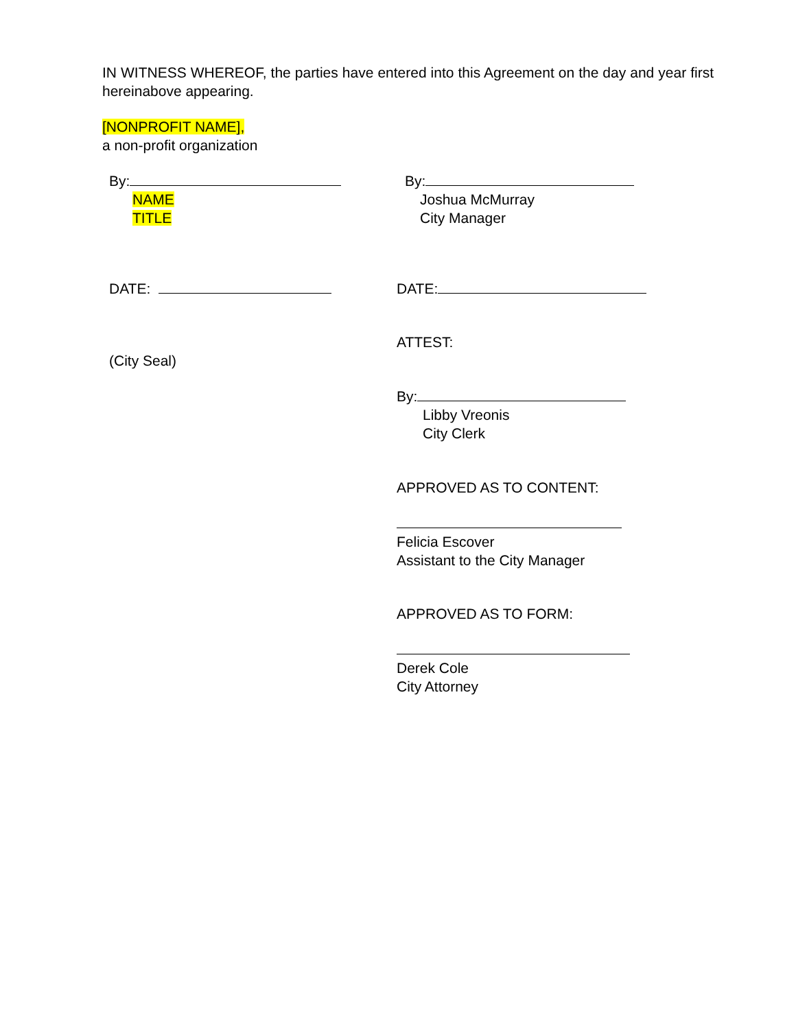IN WITNESS WHEREOF, the parties have entered into this Agreement on the day and year first hereinabove appearing.
[NONPROFIT NAME],
a non-profit organization
By:
NAME
TITLE
By:
Joshua McMurray
City Manager
DATE: DATE:
(City Seal)
ATTEST:
By:
Libby Vreonis
City Clerk
APPROVED AS TO CONTENT:
Felicia Escover
Assistant to the City Manager
APPROVED AS TO FORM:
Derek Cole
City Attorney